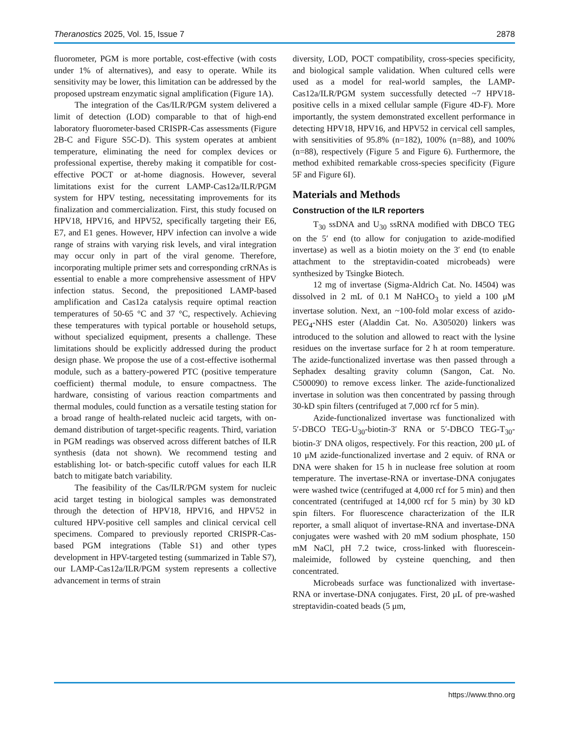Theranostics 2025, Vol. 15, Issue 7 2878
fluorometer, PGM is more portable, cost-effective (with costs under 1% of alternatives), and easy to operate. While its sensitivity may be lower, this limitation can be addressed by the proposed upstream enzymatic signal amplification (Figure 1A).
The integration of the Cas/ILR/PGM system delivered a limit of detection (LOD) comparable to that of high-end laboratory fluorometer-based CRISPR-Cas assessments (Figure 2B-C and Figure S5C-D). This system operates at ambient temperature, eliminating the need for complex devices or professional expertise, thereby making it compatible for cost-effective POCT or at-home diagnosis. However, several limitations exist for the current LAMP-Cas12a/ILR/PGM system for HPV testing, necessitating improvements for its finalization and commercialization. First, this study focused on HPV18, HPV16, and HPV52, specifically targeting their E6, E7, and E1 genes. However, HPV infection can involve a wide range of strains with varying risk levels, and viral integration may occur only in part of the viral genome. Therefore, incorporating multiple primer sets and corresponding crRNAs is essential to enable a more comprehensive assessment of HPV infection status. Second, the prepositioned LAMP-based amplification and Cas12a catalysis require optimal reaction temperatures of 50-65 °C and 37 °C, respectively. Achieving these temperatures with typical portable or household setups, without specialized equipment, presents a challenge. These limitations should be explicitly addressed during the product design phase. We propose the use of a cost-effective isothermal module, such as a battery-powered PTC (positive temperature coefficient) thermal module, to ensure compactness. The hardware, consisting of various reaction compartments and thermal modules, could function as a versatile testing station for a broad range of health-related nucleic acid targets, with on-demand distribution of target-specific reagents. Third, variation in PGM readings was observed across different batches of ILR synthesis (data not shown). We recommend testing and establishing lot- or batch-specific cutoff values for each ILR batch to mitigate batch variability.
The feasibility of the Cas/ILR/PGM system for nucleic acid target testing in biological samples was demonstrated through the detection of HPV18, HPV16, and HPV52 in cultured HPV-positive cell samples and clinical cervical cell specimens. Compared to previously reported CRISPR-Cas-based PGM integrations (Table S1) and other types development in HPV-targeted testing (summarized in Table S7), our LAMP-Cas12a/ILR/PGM system represents a collective advancement in terms of strain
diversity, LOD, POCT compatibility, cross-species specificity, and biological sample validation. When cultured cells were used as a model for real-world samples, the LAMP-Cas12a/ILR/PGM system successfully detected ~7 HPV18-positive cells in a mixed cellular sample (Figure 4D-F). More importantly, the system demonstrated excellent performance in detecting HPV18, HPV16, and HPV52 in cervical cell samples, with sensitivities of 95.8% (n=182), 100% (n=88), and 100% (n=88), respectively (Figure 5 and Figure 6). Furthermore, the method exhibited remarkable cross-species specificity (Figure 5F and Figure 6I).
Materials and Methods
Construction of the ILR reporters
T<sub>30</sub> ssDNA and U<sub>30</sub> ssRNA modified with DBCO TEG on the 5′ end (to allow for conjugation to azide-modified invertase) as well as a biotin moiety on the 3′ end (to enable attachment to the streptavidin-coated microbeads) were synthesized by Tsingke Biotech.
12 mg of invertase (Sigma-Aldrich Cat. No. I4504) was dissolved in 2 mL of 0.1 M NaHCO<sub>3</sub> to yield a 100 μM invertase solution. Next, an ~100-fold molar excess of azido-PEG<sub>4</sub>-NHS ester (Aladdin Cat. No. A305020) linkers was introduced to the solution and allowed to react with the lysine residues on the invertase surface for 2 h at room temperature. The azide-functionalized invertase was then passed through a Sephadex desalting gravity column (Sangon, Cat. No. C500090) to remove excess linker. The azide-functionalized invertase in solution was then concentrated by passing through 30-kD spin filters (centrifuged at 7,000 rcf for 5 min).
Azide-functionalized invertase was functionalized with 5′-DBCO TEG-U<sub>30</sub>-biotin-3′ RNA or 5′-DBCO TEG-T<sub>30</sub>-biotin-3′ DNA oligos, respectively. For this reaction, 200 μL of 10 μM azide-functionalized invertase and 2 equiv. of RNA or DNA were shaken for 15 h in nuclease free solution at room temperature. The invertase-RNA or invertase-DNA conjugates were washed twice (centrifuged at 4,000 rcf for 5 min) and then concentrated (centrifuged at 14,000 rcf for 5 min) by 30 kD spin filters. For fluorescence characterization of the ILR reporter, a small aliquot of invertase-RNA and invertase-DNA conjugates were washed with 20 mM sodium phosphate, 150 mM NaCl, pH 7.2 twice, cross-linked with fluorescein-maleimide, followed by cysteine quenching, and then concentrated.
Microbeads surface was functionalized with invertase-RNA or invertase-DNA conjugates. First, 20 μL of pre-washed streptavidin-coated beads (5 μm,
https://www.thno.org